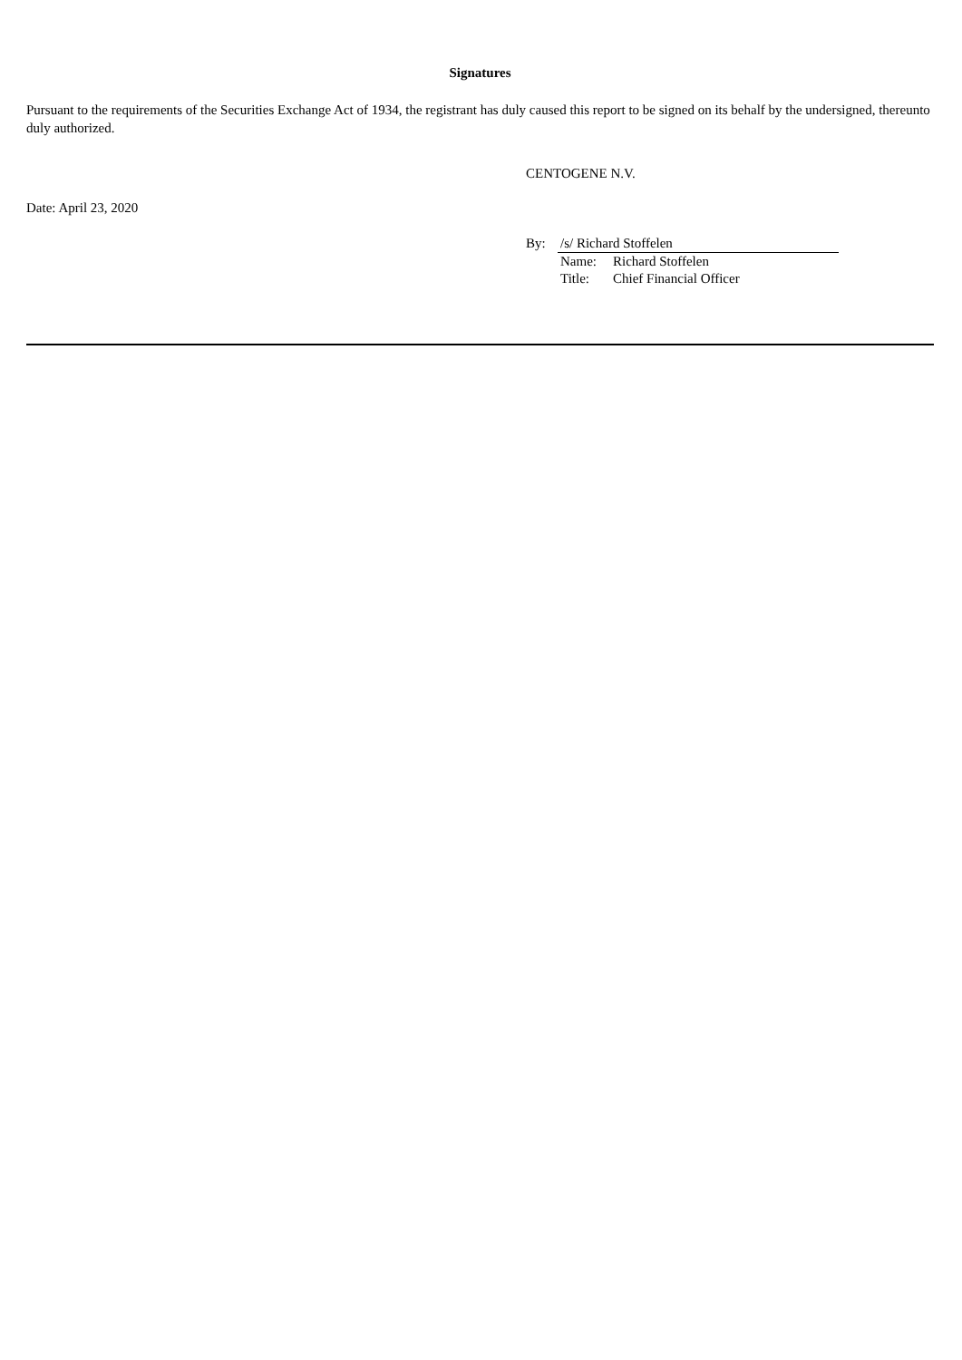Signatures
Pursuant to the requirements of the Securities Exchange Act of 1934, the registrant has duly caused this report to be signed on its behalf by the undersigned, thereunto duly authorized.
CENTOGENE N.V.
Date: April 23, 2020
| By: | /s/ Richard Stoffelen | |
| | Name: | Richard Stoffelen |
| | Title: | Chief Financial Officer |